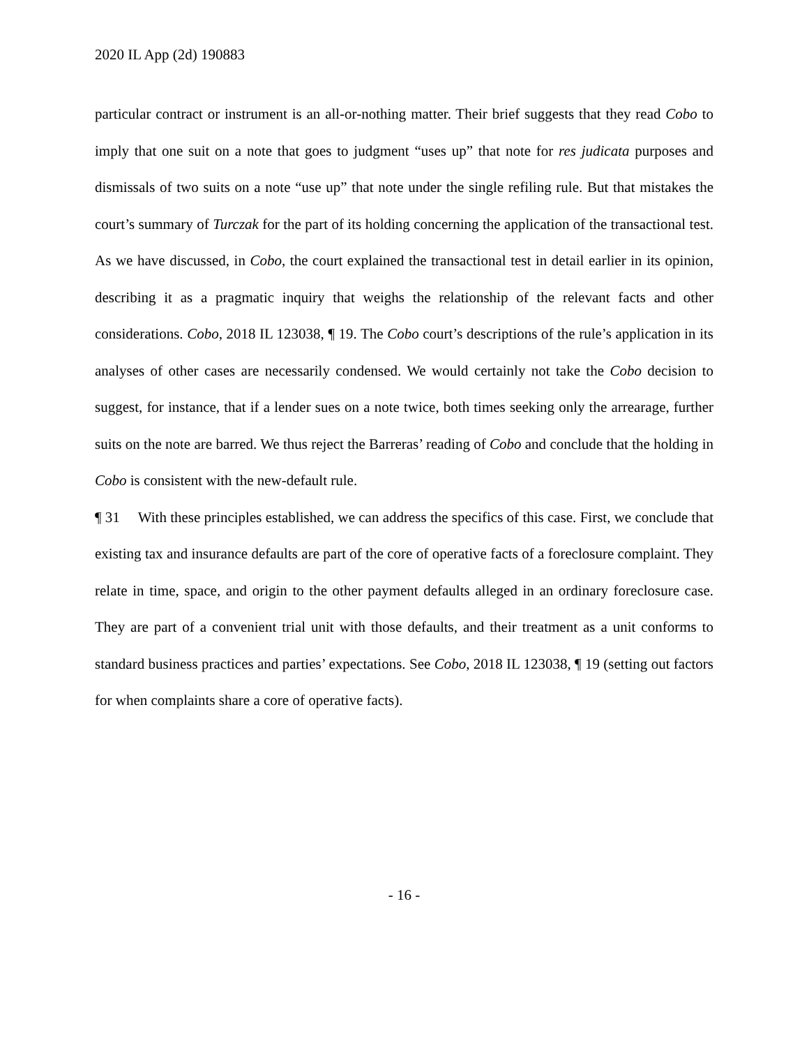2020 IL App (2d) 190883
particular contract or instrument is an all-or-nothing matter. Their brief suggests that they read Cobo to imply that one suit on a note that goes to judgment “uses up” that note for res judicata purposes and dismissals of two suits on a note “use up” that note under the single refiling rule. But that mistakes the court’s summary of Turczak for the part of its holding concerning the application of the transactional test. As we have discussed, in Cobo, the court explained the transactional test in detail earlier in its opinion, describing it as a pragmatic inquiry that weighs the relationship of the relevant facts and other considerations. Cobo, 2018 IL 123038, ¶ 19. The Cobo court’s descriptions of the rule’s application in its analyses of other cases are necessarily condensed. We would certainly not take the Cobo decision to suggest, for instance, that if a lender sues on a note twice, both times seeking only the arrearage, further suits on the note are barred. We thus reject the Barreras’ reading of Cobo and conclude that the holding in Cobo is consistent with the new-default rule.
¶ 31 With these principles established, we can address the specifics of this case. First, we conclude that existing tax and insurance defaults are part of the core of operative facts of a foreclosure complaint. They relate in time, space, and origin to the other payment defaults alleged in an ordinary foreclosure case. They are part of a convenient trial unit with those defaults, and their treatment as a unit conforms to standard business practices and parties’ expectations. See Cobo, 2018 IL 123038, ¶ 19 (setting out factors for when complaints share a core of operative facts).
- 16 -